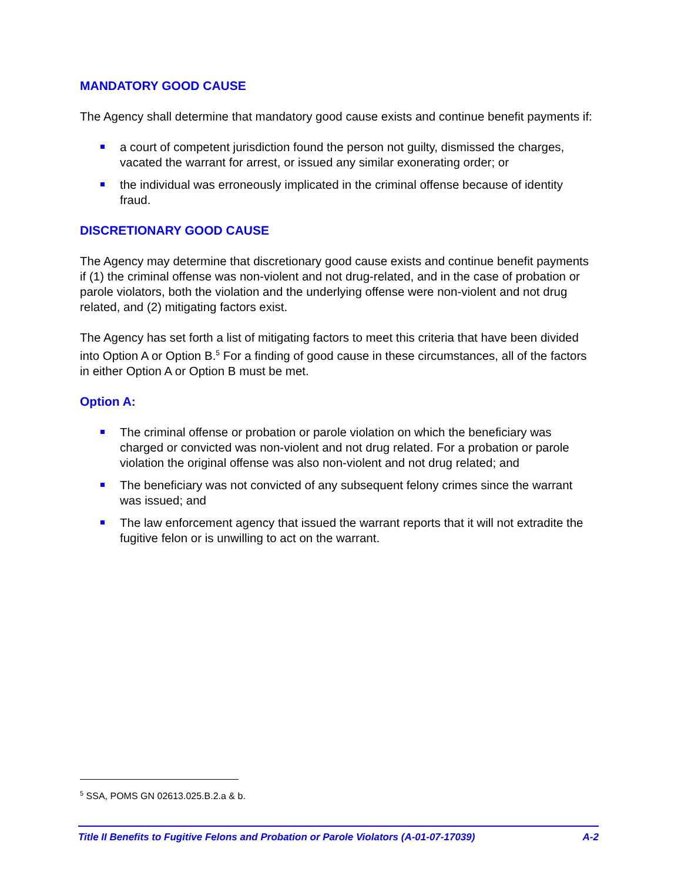MANDATORY GOOD CAUSE
The Agency shall determine that mandatory good cause exists and continue benefit payments if:
a court of competent jurisdiction found the person not guilty, dismissed the charges, vacated the warrant for arrest, or issued any similar exonerating order; or
the individual was erroneously implicated in the criminal offense because of identity fraud.
DISCRETIONARY GOOD CAUSE
The Agency may determine that discretionary good cause exists and continue benefit payments if (1) the criminal offense was non-violent and not drug-related, and in the case of probation or parole violators, both the violation and the underlying offense were non-violent and not drug related, and (2) mitigating factors exist.
The Agency has set forth a list of mitigating factors to meet this criteria that have been divided into Option A or Option B.<sup>5</sup> For a finding of good cause in these circumstances, all of the factors in either Option A or Option B must be met.
Option A:
The criminal offense or probation or parole violation on which the beneficiary was charged or convicted was non-violent and not drug related. For a probation or parole violation the original offense was also non-violent and not drug related; and
The beneficiary was not convicted of any subsequent felony crimes since the warrant was issued; and
The law enforcement agency that issued the warrant reports that it will not extradite the fugitive felon or is unwilling to act on the warrant.
<sup>5</sup> SSA, POMS GN 02613.025.B.2.a & b.
Title II Benefits to Fugitive Felons and Probation or Parole Violators (A-01-07-17039) A-2